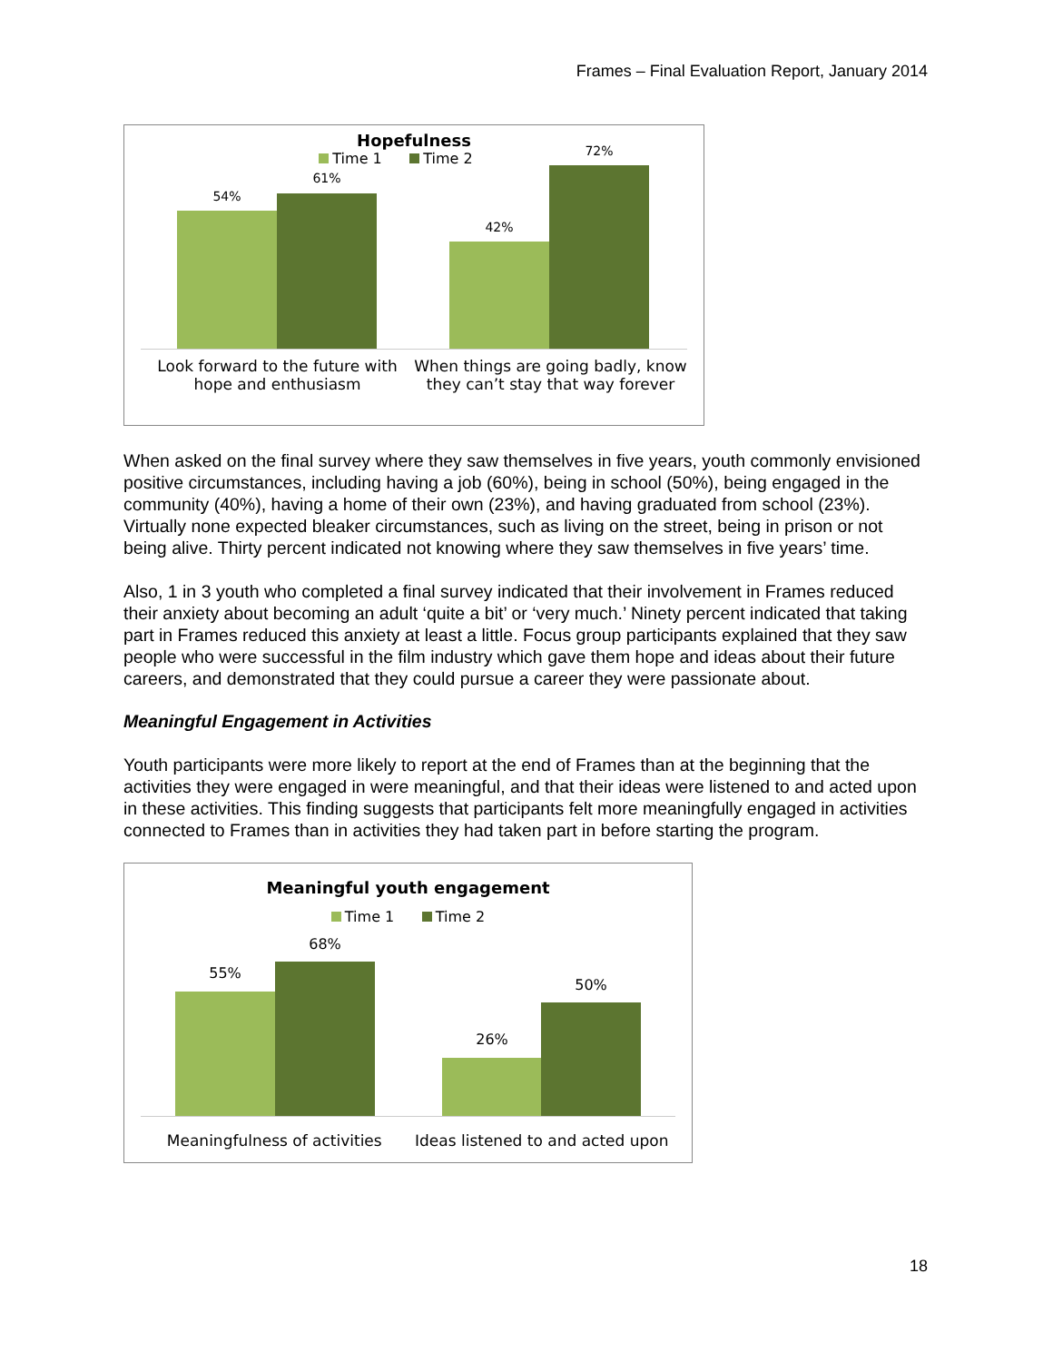Frames – Final Evaluation Report, January 2014
Hopefulness
Time 1 Time 2
54%
61%
42%
72%
Look forward to the future with hope and enthusiasm
When things are going badly, know they can’t stay that way forever
When asked on the final survey where they saw themselves in five years, youth commonly envisioned positive circumstances, including having a job (60%), being in school (50%), being engaged in the community (40%), having a home of their own (23%), and having graduated from school (23%). Virtually none expected bleaker circumstances, such as living on the street, being in prison or not being alive. Thirty percent indicated not knowing where they saw themselves in five years’ time.
Also, 1 in 3 youth who completed a final survey indicated that their involvement in Frames reduced their anxiety about becoming an adult ‘quite a bit’ or ‘very much.’ Ninety percent indicated that taking part in Frames reduced this anxiety at least a little. Focus group participants explained that they saw people who were successful in the film industry which gave them hope and ideas about their future careers, and demonstrated that they could pursue a career they were passionate about.
Meaningful Engagement in Activities
Youth participants were more likely to report at the end of Frames than at the beginning that the activities they were engaged in were meaningful, and that their ideas were listened to and acted upon in these activities. This finding suggests that participants felt more meaningfully engaged in activities connected to Frames than in activities they had taken part in before starting the program.
Meaningful youth engagement
Time 1 Time 2
55%
68%
26%
50%
Meaningfulness of activities Ideas listened to and acted upon
18